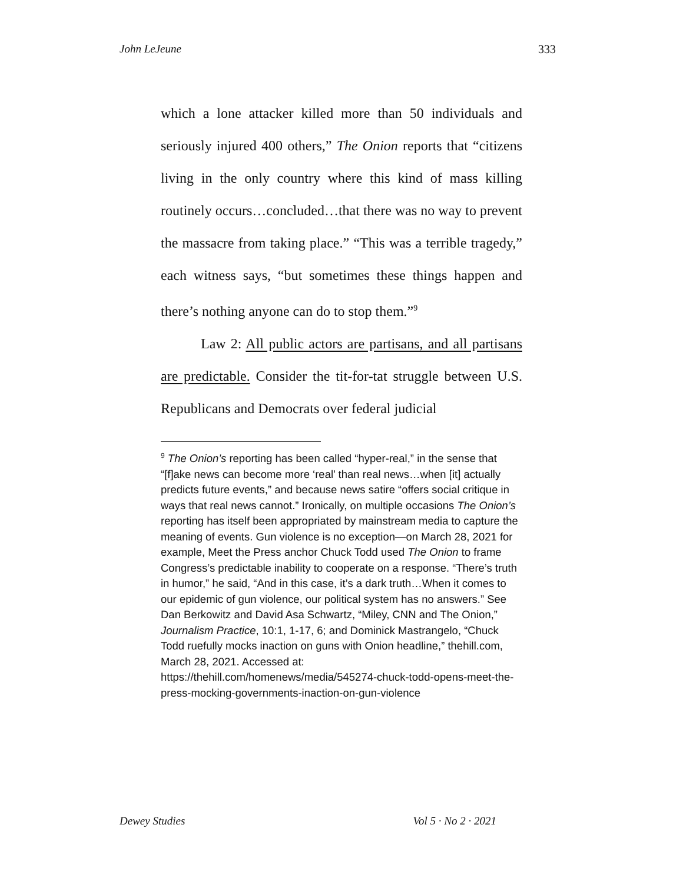John LeJeune 333
which a lone attacker killed more than 50 individuals and seriously injured 400 others,” The Onion reports that “citizens living in the only country where this kind of mass killing routinely occurs…concluded…that there was no way to prevent the massacre from taking place.” “This was a terrible tragedy,” each witness says, “but sometimes these things happen and there’s nothing anyone can do to stop them.”<sup>9</sup>
Law 2: All public actors are partisans, and all partisans are predictable. Consider the tit-for-tat struggle between U.S. Republicans and Democrats over federal judicial
<sup>9</sup> The Onion’s reporting has been called “hyper-real,” in the sense that “[f]ake news can become more ‘real’ than real news…when [it] actually predicts future events,” and because news satire “offers social critique in ways that real news cannot.” Ironically, on multiple occasions The Onion’s reporting has itself been appropriated by mainstream media to capture the meaning of events. Gun violence is no exception—on March 28, 2021 for example, Meet the Press anchor Chuck Todd used The Onion to frame Congress’s predictable inability to cooperate on a response. “There’s truth in humor,” he said, “And in this case, it’s a dark truth…When it comes to our epidemic of gun violence, our political system has no answers.” See Dan Berkowitz and David Asa Schwartz, “Miley, CNN and The Onion,” Journalism Practice, 10:1, 1-17, 6; and Dominick Mastrangelo, “Chuck Todd ruefully mocks inaction on guns with Onion headline,” thehill.com, March 28, 2021. Accessed at: https://thehill.com/homenews/media/545274-chuck-todd-opens-meet-the-press-mocking-governments-inaction-on-gun-violence
Dewey Studies Vol 5 · No 2 · 2021